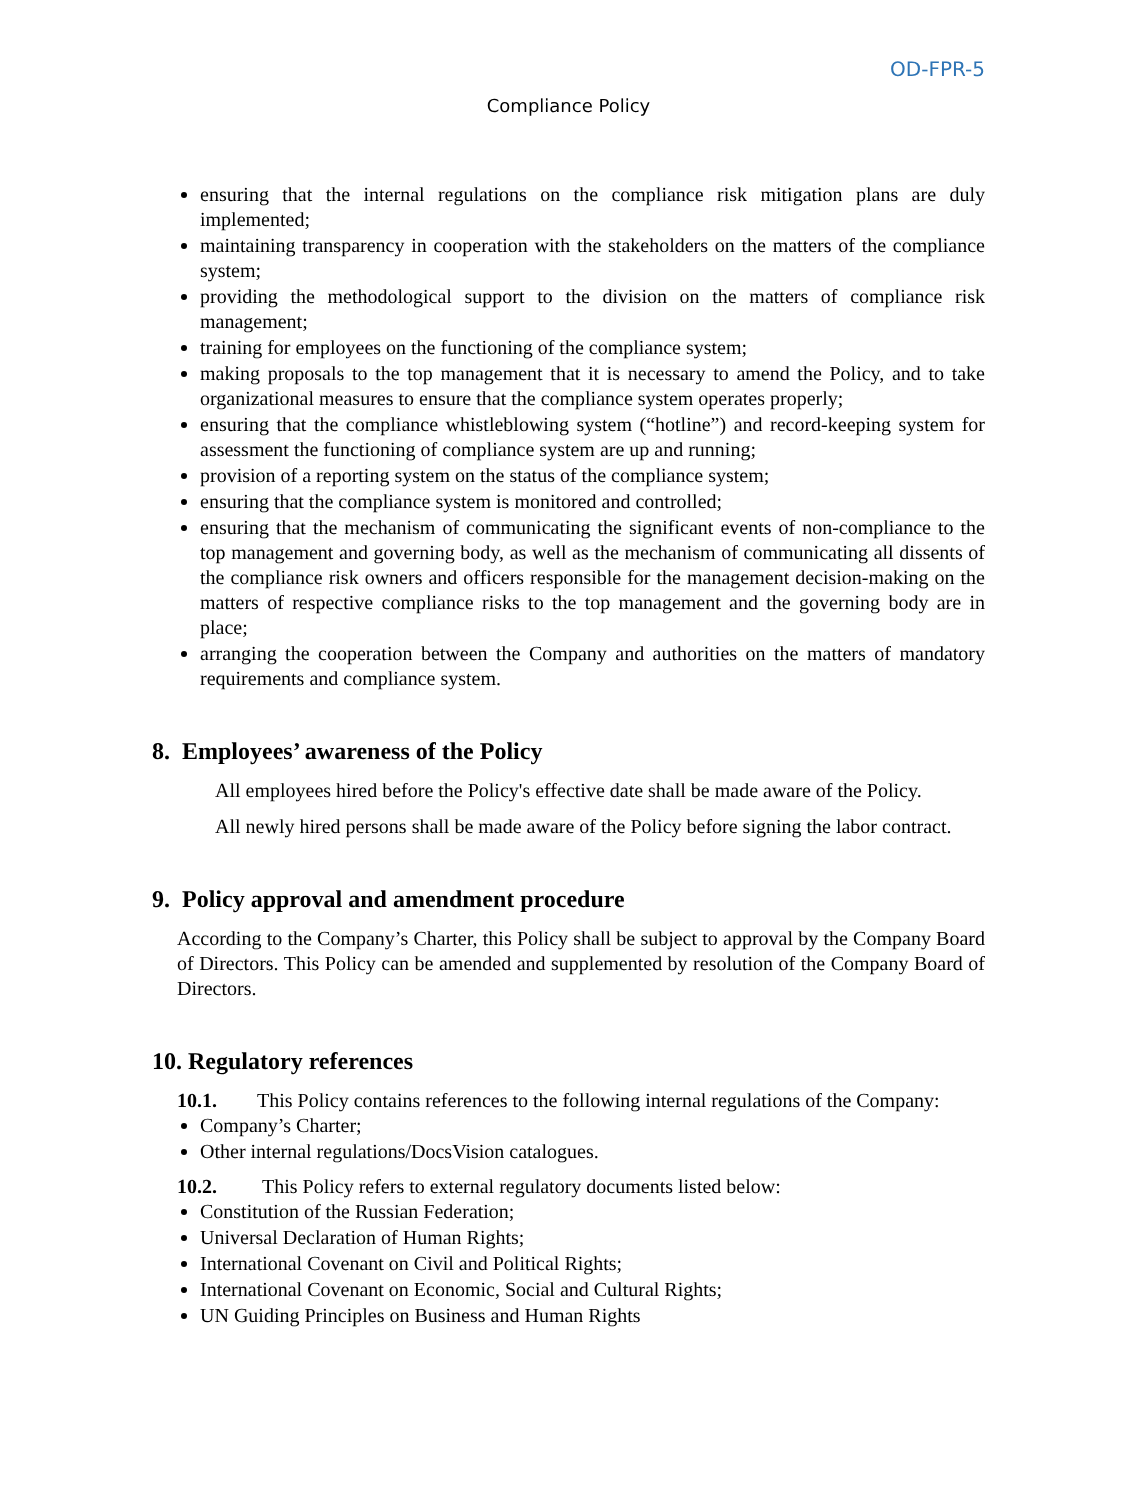OD-FPR-5
Compliance Policy
ensuring that the internal regulations on the compliance risk mitigation plans are duly implemented;
maintaining transparency in cooperation with the stakeholders on the matters of the compliance system;
providing the methodological support to the division on the matters of compliance risk management;
training for employees on the functioning of the compliance system;
making proposals to the top management that it is necessary to amend the Policy, and to take organizational measures to ensure that the compliance system operates properly;
ensuring that the compliance whistleblowing system (“hotline”) and record-keeping system for assessment the functioning of compliance system are up and running;
provision of a reporting system on the status of the compliance system;
ensuring that the compliance system is monitored and controlled;
ensuring that the mechanism of communicating the significant events of non-compliance to the top management and governing body, as well as the mechanism of communicating all dissents of the compliance risk owners and officers responsible for the management decision-making on the matters of respective compliance risks to the top management and the governing body are in place;
arranging the cooperation between the Company and authorities on the matters of mandatory requirements and compliance system.
8. Employees’ awareness of the Policy
All employees hired before the Policy's effective date shall be made aware of the Policy.
All newly hired persons shall be made aware of the Policy before signing the labor contract.
9. Policy approval and amendment procedure
According to the Company’s Charter, this Policy shall be subject to approval by the Company Board of Directors. This Policy can be amended and supplemented by resolution of the Company Board of Directors.
10. Regulatory references
10.1. This Policy contains references to the following internal regulations of the Company:
Company’s Charter;
Other internal regulations/DocsVision catalogues.
10.2. This Policy refers to external regulatory documents listed below:
Constitution of the Russian Federation;
Universal Declaration of Human Rights;
International Covenant on Civil and Political Rights;
International Covenant on Economic, Social and Cultural Rights;
UN Guiding Principles on Business and Human Rights